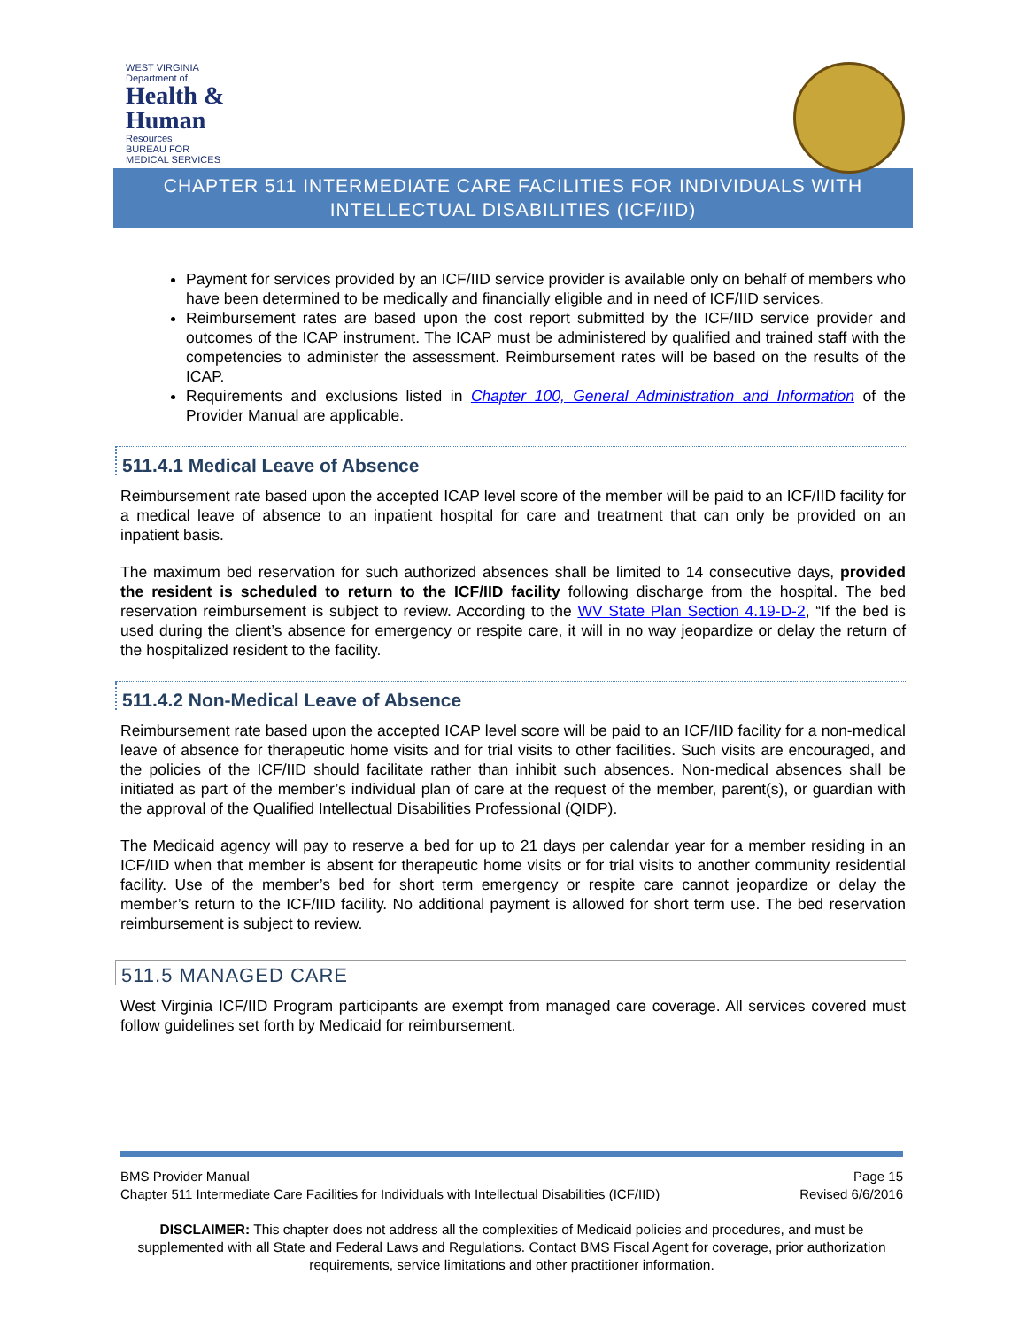WEST VIRGINIA
Department of
Health & Human
Resources
BUREAU FOR
MEDICAL SERVICES
CHAPTER 511 INTERMEDIATE CARE FACILITIES FOR INDIVIDUALS WITH
INTELLECTUAL DISABILITIES (ICF/IID)
Payment for services provided by an ICF/IID service provider is available only on behalf of members who have been determined to be medically and financially eligible and in need of ICF/IID services.
Reimbursement rates are based upon the cost report submitted by the ICF/IID service provider and outcomes of the ICAP instrument. The ICAP must be administered by qualified and trained staff with the competencies to administer the assessment. Reimbursement rates will be based on the results of the ICAP.
Requirements and exclusions listed in Chapter 100, General Administration and Information of the Provider Manual are applicable.
511.4.1 Medical Leave of Absence
Reimbursement rate based upon the accepted ICAP level score of the member will be paid to an ICF/IID facility for a medical leave of absence to an inpatient hospital for care and treatment that can only be provided on an inpatient basis.
The maximum bed reservation for such authorized absences shall be limited to 14 consecutive days, provided the resident is scheduled to return to the ICF/IID facility following discharge from the hospital. The bed reservation reimbursement is subject to review. According to the WV State Plan Section 4.19-D-2, “If the bed is used during the client’s absence for emergency or respite care, it will in no way jeopardize or delay the return of the hospitalized resident to the facility.
511.4.2 Non-Medical Leave of Absence
Reimbursement rate based upon the accepted ICAP level score will be paid to an ICF/IID facility for a non-medical leave of absence for therapeutic home visits and for trial visits to other facilities. Such visits are encouraged, and the policies of the ICF/IID should facilitate rather than inhibit such absences. Non-medical absences shall be initiated as part of the member’s individual plan of care at the request of the member, parent(s), or guardian with the approval of the Qualified Intellectual Disabilities Professional (QIDP).
The Medicaid agency will pay to reserve a bed for up to 21 days per calendar year for a member residing in an ICF/IID when that member is absent for therapeutic home visits or for trial visits to another community residential facility. Use of the member’s bed for short term emergency or respite care cannot jeopardize or delay the member’s return to the ICF/IID facility. No additional payment is allowed for short term use. The bed reservation reimbursement is subject to review.
511.5 MANAGED CARE
West Virginia ICF/IID Program participants are exempt from managed care coverage. All services covered must follow guidelines set forth by Medicaid for reimbursement.
BMS Provider Manual Page 15
Chapter 511 Intermediate Care Facilities for Individuals with Intellectual Disabilities (ICF/IID) Revised 6/6/2016
DISCLAIMER: This chapter does not address all the complexities of Medicaid policies and procedures, and must be supplemented with all State and Federal Laws and Regulations. Contact BMS Fiscal Agent for coverage, prior authorization requirements, service limitations and other practitioner information.